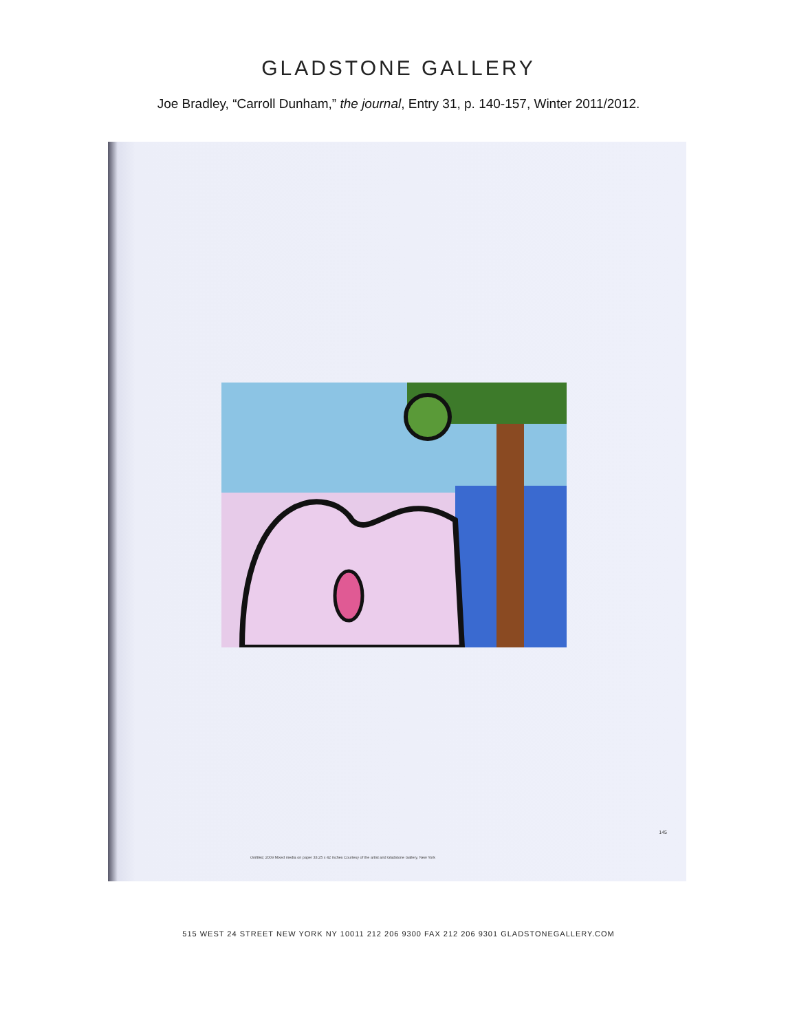GLADSTONE GALLERY
Joe Bradley, “Carroll Dunham,” the journal, Entry 31, p. 140-157, Winter 2011/2012.
145
Untitled, 2009 Mixed media on paper 33.25 x 42 inches Courtesy of the artist and Gladstone Gallery, New York
515 WEST 24 STREET NEW YORK NY 10011 212 206 9300 FAX 212 206 9301 GLADSTONEGALLERY.COM